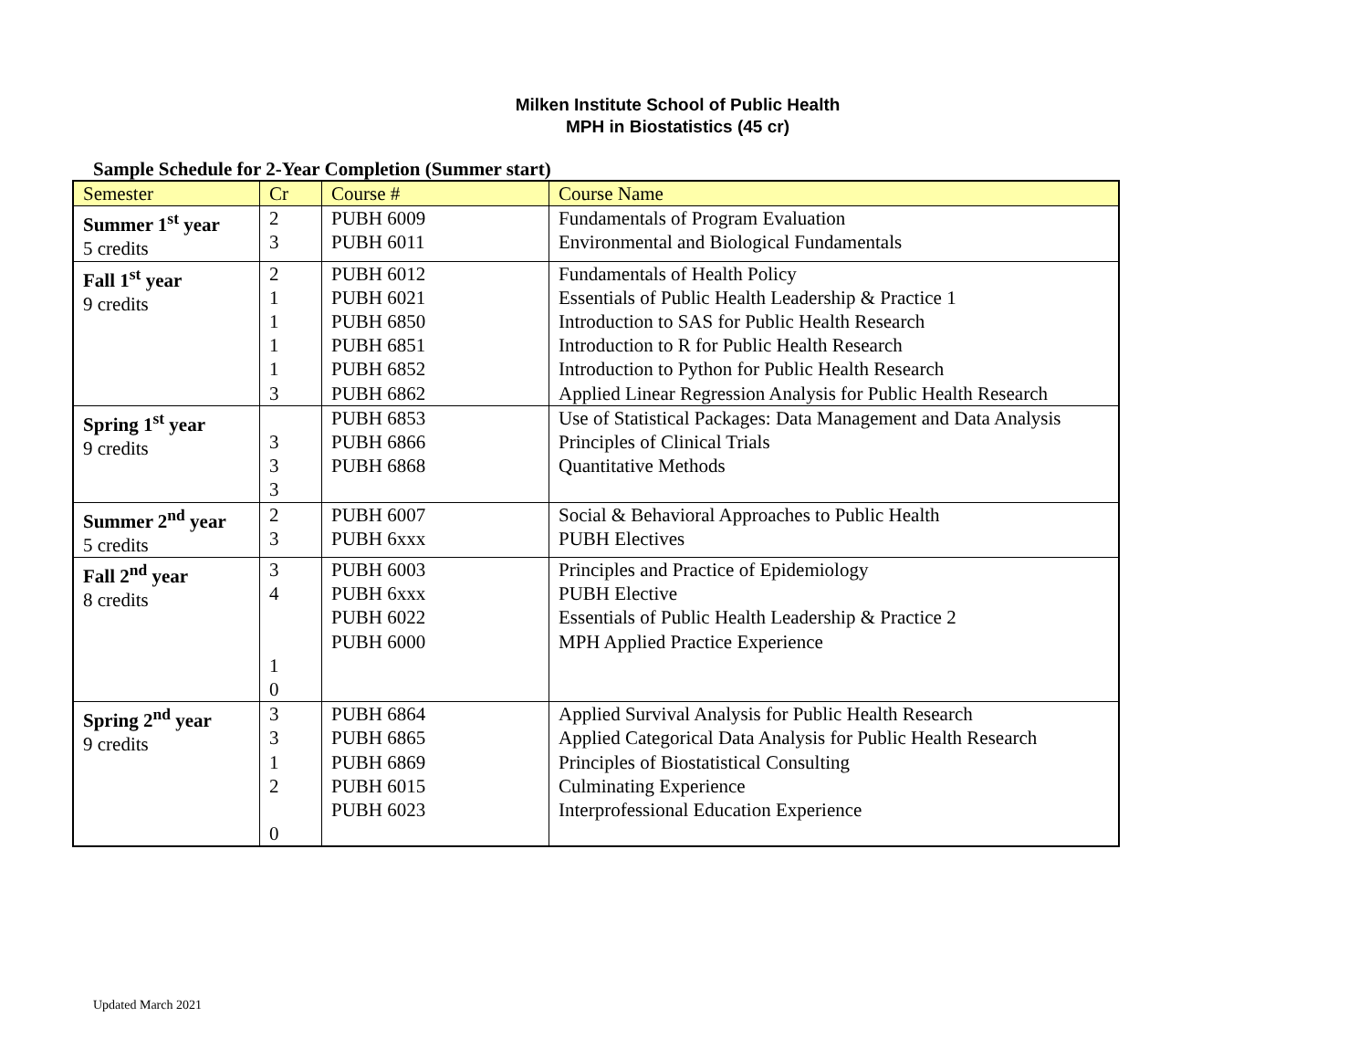Milken Institute School of Public Health
MPH in Biostatistics (45 cr)
Sample Schedule for 2-Year Completion (Summer start)
| Semester | Cr | Course # | Course Name |
| Summer 1<sup>st</sup> year 5 credits | 2 3 | PUBH 6009 PUBH 6011 | Fundamentals of Program Evaluation Environmental and Biological Fundamentals |
| Fall 1<sup>st</sup> year 9 credits | 2 1 1 1 1 3 | PUBH 6012 PUBH 6021 PUBH 6850 PUBH 6851 PUBH 6852 PUBH 6862 | Fundamentals of Health Policy Essentials of Public Health Leadership & Practice 1 Introduction to SAS for Public Health Research Introduction to R for Public Health Research Introduction to Python for Public Health Research Applied Linear Regression Analysis for Public Health Research |
| Spring 1<sup>st</sup> year 9 credits | 3 3 3 | PUBH 6853 PUBH 6866 PUBH 6868 | Use of Statistical Packages: Data Management and Data Analysis Principles of Clinical Trials Quantitative Methods |
| Summer 2<sup>nd</sup> year 5 credits | 2 3 | PUBH 6007 PUBH 6xxx | Social & Behavioral Approaches to Public Health PUBH Electives |
| Fall 2<sup>nd</sup> year 8 credits | 3 4 1 0 | PUBH 6003 PUBH 6xxx PUBH 6022 PUBH 6000 | Principles and Practice of Epidemiology PUBH Elective Essentials of Public Health Leadership & Practice 2 MPH Applied Practice Experience |
| Spring 2<sup>nd</sup> year 9 credits | 3 3 1 2 0 | PUBH 6864 PUBH 6865 PUBH 6869 PUBH 6015 PUBH 6023 | Applied Survival Analysis for Public Health Research Applied Categorical Data Analysis for Public Health Research Principles of Biostatistical Consulting Culminating Experience Interprofessional Education Experience |
Updated March 2021